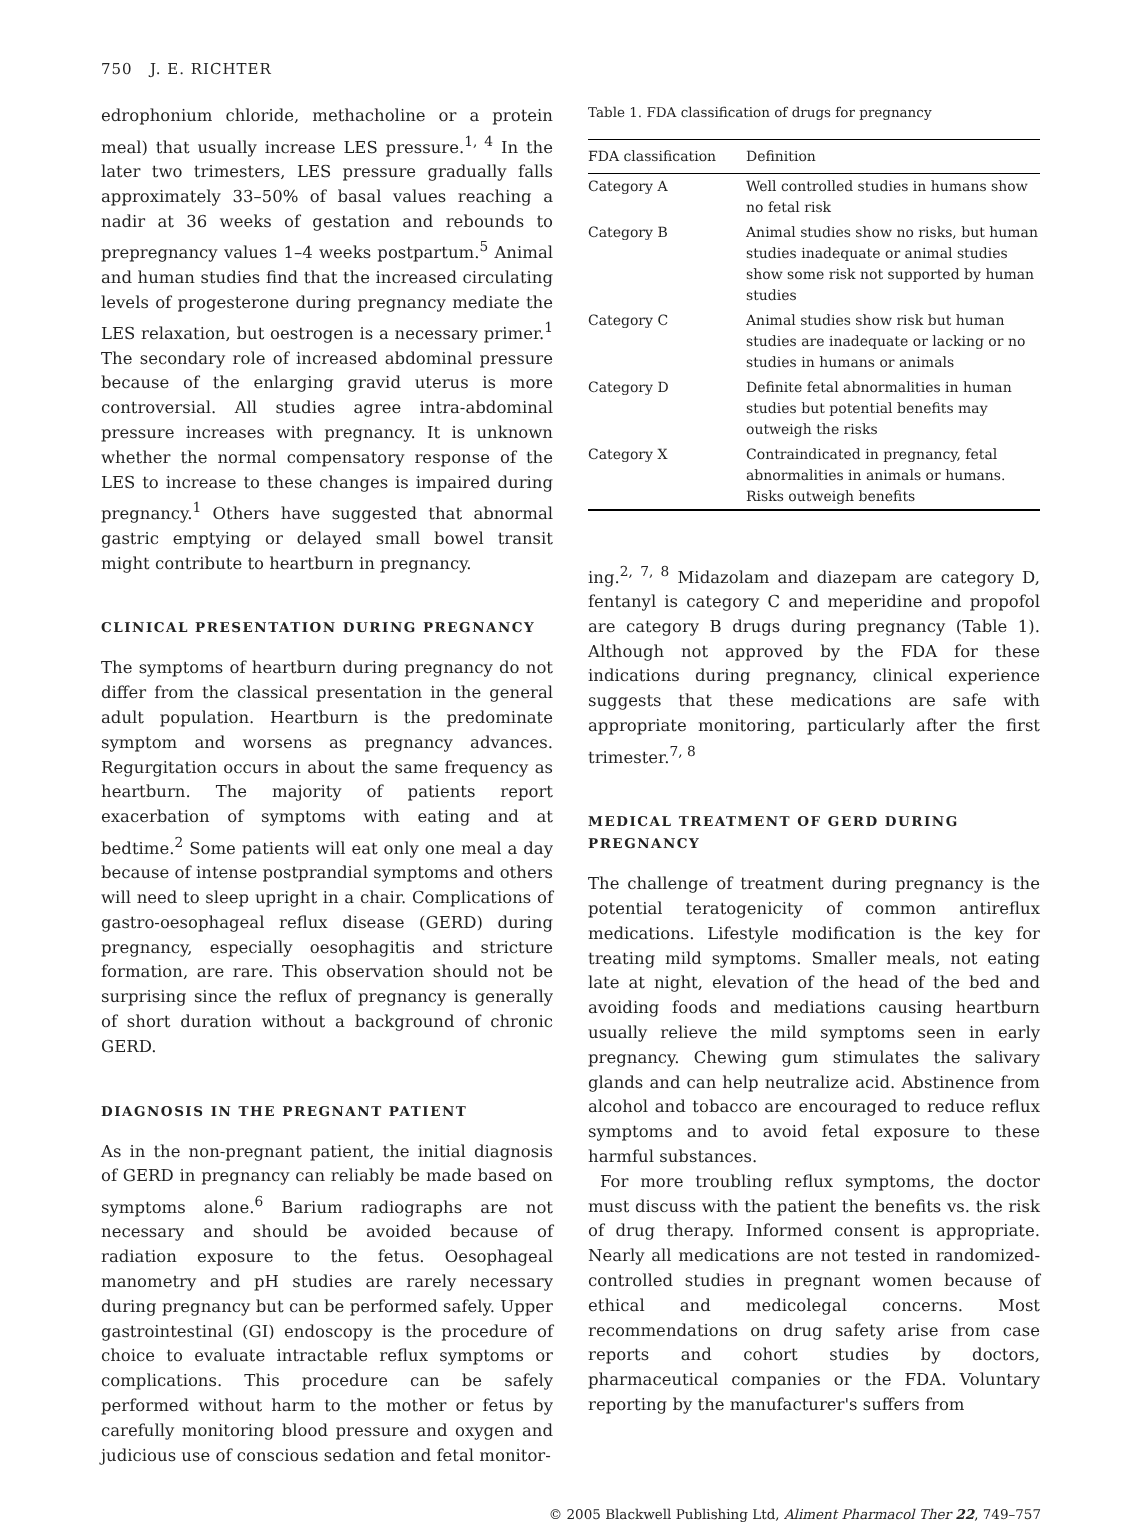750 J. E. RICHTER
edrophonium chloride, methacholine or a protein meal) that usually increase LES pressure.<sup>1, 4</sup> In the later two trimesters, LES pressure gradually falls approximately 33–50% of basal values reaching a nadir at 36 weeks of gestation and rebounds to prepregnancy values 1–4 weeks postpartum.<sup>5</sup> Animal and human studies find that the increased circulating levels of progesterone during pregnancy mediate the LES relaxation, but oestrogen is a necessary primer.<sup>1</sup> The secondary role of increased abdominal pressure because of the enlarging gravid uterus is more controversial. All studies agree intra-abdominal pressure increases with pregnancy. It is unknown whether the normal compensatory response of the LES to increase to these changes is impaired during pregnancy.<sup>1</sup> Others have suggested that abnormal gastric emptying or delayed small bowel transit might contribute to heartburn in pregnancy.
CLINICAL PRESENTATION DURING PREGNANCY
The symptoms of heartburn during pregnancy do not differ from the classical presentation in the general adult population. Heartburn is the predominate symptom and worsens as pregnancy advances. Regurgitation occurs in about the same frequency as heartburn. The majority of patients report exacerbation of symptoms with eating and at bedtime.<sup>2</sup> Some patients will eat only one meal a day because of intense postprandial symptoms and others will need to sleep upright in a chair. Complications of gastro-oesophageal reflux disease (GERD) during pregnancy, especially oesophagitis and stricture formation, are rare. This observation should not be surprising since the reflux of pregnancy is generally of short duration without a background of chronic GERD.
DIAGNOSIS IN THE PREGNANT PATIENT
As in the non-pregnant patient, the initial diagnosis of GERD in pregnancy can reliably be made based on symptoms alone.<sup>6</sup> Barium radiographs are not necessary and should be avoided because of radiation exposure to the fetus. Oesophageal manometry and pH studies are rarely necessary during pregnancy but can be performed safely. Upper gastrointestinal (GI) endoscopy is the procedure of choice to evaluate intractable reflux symptoms or complications. This procedure can be safely performed without harm to the mother or fetus by carefully monitoring blood pressure and oxygen and judicious use of conscious sedation and fetal monitor-
Table 1. FDA classification of drugs for pregnancy
| FDA classification | Definition |
| --- | --- |
| Category A | Well controlled studies in humans show no fetal risk |
| Category B | Animal studies show no risks, but human studies inadequate or animal studies show some risk not supported by human studies |
| Category C | Animal studies show risk but human studies are inadequate or lacking or no studies in humans or animals |
| Category D | Definite fetal abnormalities in human studies but potential benefits may outweigh the risks |
| Category X | Contraindicated in pregnancy, fetal abnormalities in animals or humans. Risks outweigh benefits |
ing.<sup>2, 7, 8</sup> Midazolam and diazepam are category D, fentanyl is category C and meperidine and propofol are category B drugs during pregnancy (Table 1). Although not approved by the FDA for these indications during pregnancy, clinical experience suggests that these medications are safe with appropriate monitoring, particularly after the first trimester.<sup>7, 8</sup>
MEDICAL TREATMENT OF GERD DURING PREGNANCY
The challenge of treatment during pregnancy is the potential teratogenicity of common antireflux medications. Lifestyle modification is the key for treating mild symptoms. Smaller meals, not eating late at night, elevation of the head of the bed and avoiding foods and mediations causing heartburn usually relieve the mild symptoms seen in early pregnancy. Chewing gum stimulates the salivary glands and can help neutralize acid. Abstinence from alcohol and tobacco are encouraged to reduce reflux symptoms and to avoid fetal exposure to these harmful substances.
For more troubling reflux symptoms, the doctor must discuss with the patient the benefits vs. the risk of drug therapy. Informed consent is appropriate. Nearly all medications are not tested in randomized-controlled studies in pregnant women because of ethical and medicolegal concerns. Most recommendations on drug safety arise from case reports and cohort studies by doctors, pharmaceutical companies or the FDA. Voluntary reporting by the manufacturer's suffers from
© 2005 Blackwell Publishing Ltd, Aliment Pharmacol Ther 22, 749–757